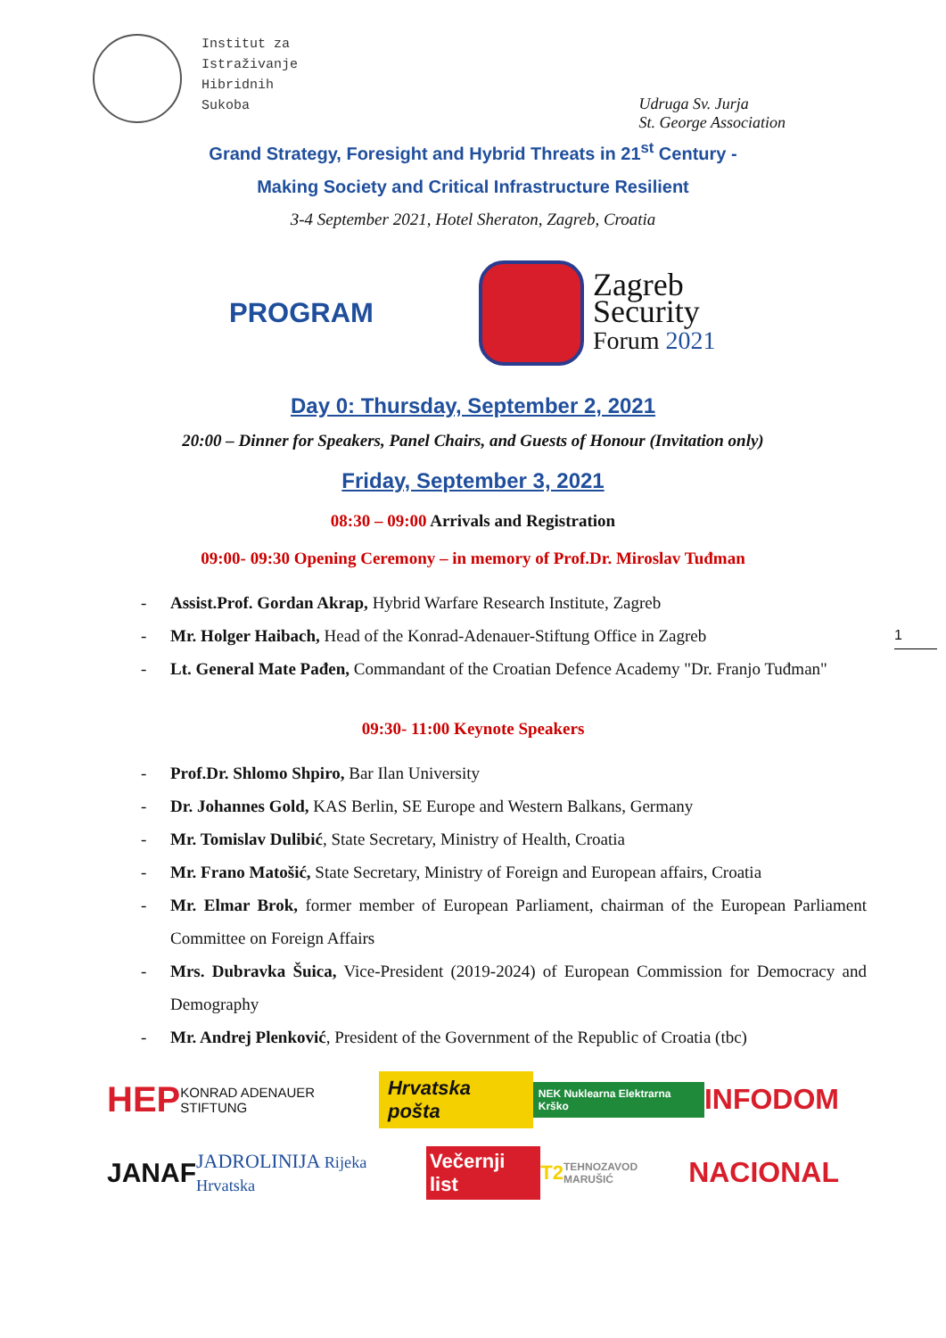Institut za
Istraživanje
Hibridnih
Sukoba
Udruga Sv. Jurja
St. George Association
Grand Strategy, Foresight and Hybrid Threats in 21<sup>st</sup> Century -
Making Society and Critical Infrastructure Resilient
3-4 September 2021, Hotel Sheraton, Zagreb, Croatia
PROGRAM
Zagreb
Security
Forum 2021
Day 0: Thursday, September 2, 2021
20:00 – Dinner for Speakers, Panel Chairs, and Guests of Honour (Invitation only)
Friday, September 3, 2021
08:30 – 09:00 Arrivals and Registration
09:00- 09:30 Opening Ceremony – in memory of Prof.Dr. Miroslav Tuđman
- Assist.Prof. Gordan Akrap, Hybrid Warfare Research Institute, Zagreb
- Mr. Holger Haibach, Head of the Konrad-Adenauer-Stiftung Office in Zagreb
- Lt. General Mate Pađen, Commandant of the Croatian Defence Academy "Dr. Franjo Tuđman"
1
09:30- 11:00 Keynote Speakers
- Prof.Dr. Shlomo Shpiro, Bar Ilan University
- Dr. Johannes Gold, KAS Berlin, SE Europe and Western Balkans, Germany
- Mr. Tomislav Dulibić, State Secretary, Ministry of Health, Croatia
- Mr. Frano Matošić, State Secretary, Ministry of Foreign and European affairs, Croatia
- Mr. Elmar Brok, former member of European Parliament, chairman of the European Parliament Committee on Foreign Affairs
- Mrs. Dubravka Šuica, Vice-President (2019-2024) of European Commission for Democracy and Demography
- Mr. Andrej Plenković, President of the Government of the Republic of Croatia (tbc)
HEP KONRAD ADENAUER STIFTUNG Hrvatska pošta NEK Nuklearna Elektrarna Krško INFODOM
JANAF JADROLINIJA Rijeka Hrvatska Večernji list T2 TEHNOZAVOD MARUŠIĆ NACIONAL